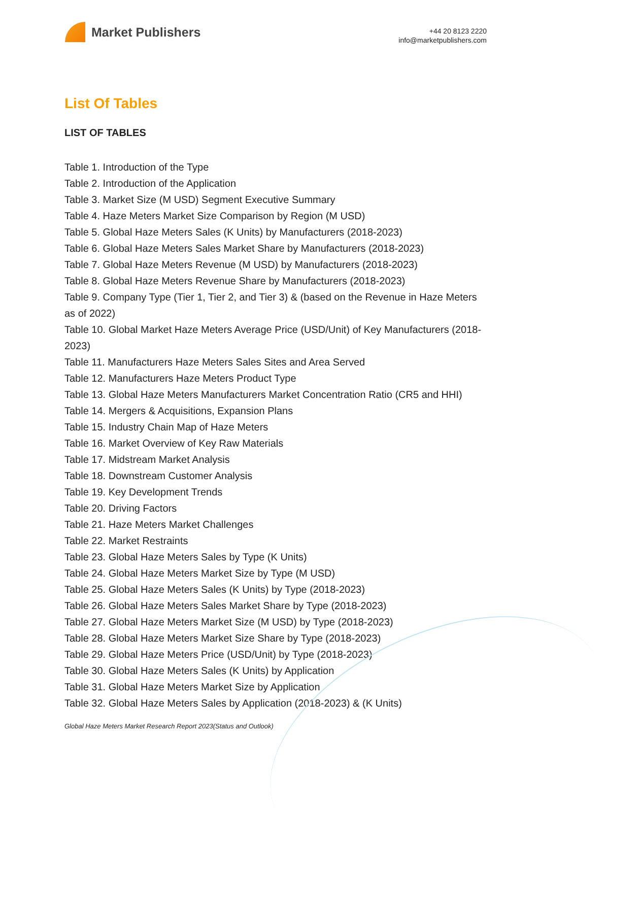Market Publishers
+44 20 8123 2220
info@marketpublishers.com
List Of Tables
LIST OF TABLES
Table 1. Introduction of the Type
Table 2. Introduction of the Application
Table 3. Market Size (M USD) Segment Executive Summary
Table 4. Haze Meters Market Size Comparison by Region (M USD)
Table 5. Global Haze Meters Sales (K Units) by Manufacturers (2018-2023)
Table 6. Global Haze Meters Sales Market Share by Manufacturers (2018-2023)
Table 7. Global Haze Meters Revenue (M USD) by Manufacturers (2018-2023)
Table 8. Global Haze Meters Revenue Share by Manufacturers (2018-2023)
Table 9. Company Type (Tier 1, Tier 2, and Tier 3) & (based on the Revenue in Haze Meters as of 2022)
Table 10. Global Market Haze Meters Average Price (USD/Unit) of Key Manufacturers (2018-2023)
Table 11. Manufacturers Haze Meters Sales Sites and Area Served
Table 12. Manufacturers Haze Meters Product Type
Table 13. Global Haze Meters Manufacturers Market Concentration Ratio (CR5 and HHI)
Table 14. Mergers & Acquisitions, Expansion Plans
Table 15. Industry Chain Map of Haze Meters
Table 16. Market Overview of Key Raw Materials
Table 17. Midstream Market Analysis
Table 18. Downstream Customer Analysis
Table 19. Key Development Trends
Table 20. Driving Factors
Table 21. Haze Meters Market Challenges
Table 22. Market Restraints
Table 23. Global Haze Meters Sales by Type (K Units)
Table 24. Global Haze Meters Market Size by Type (M USD)
Table 25. Global Haze Meters Sales (K Units) by Type (2018-2023)
Table 26. Global Haze Meters Sales Market Share by Type (2018-2023)
Table 27. Global Haze Meters Market Size (M USD) by Type (2018-2023)
Table 28. Global Haze Meters Market Size Share by Type (2018-2023)
Table 29. Global Haze Meters Price (USD/Unit) by Type (2018-2023)
Table 30. Global Haze Meters Sales (K Units) by Application
Table 31. Global Haze Meters Market Size by Application
Table 32. Global Haze Meters Sales by Application (2018-2023) & (K Units)
Global Haze Meters Market Research Report 2023(Status and Outlook)